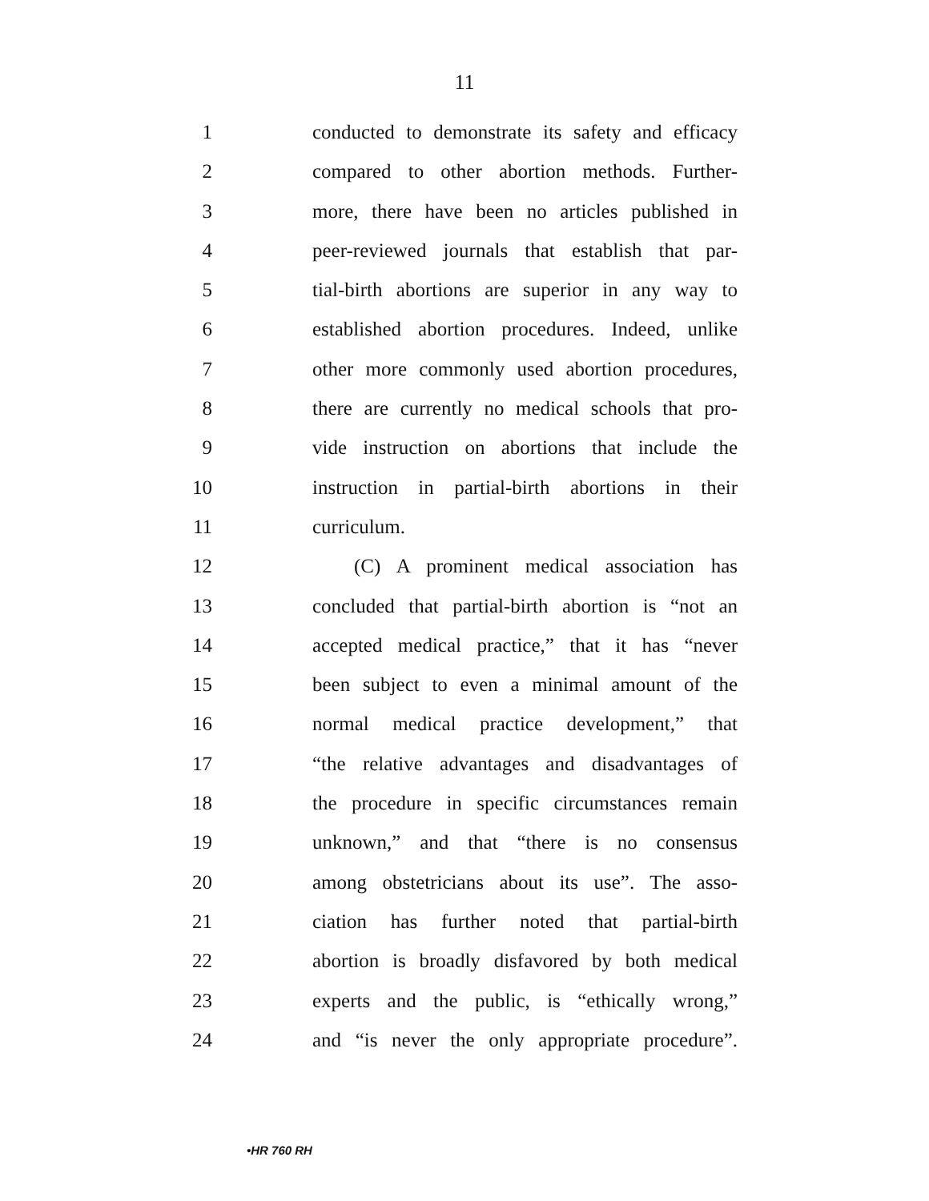11
1 conducted to demonstrate its safety and efficacy
2 compared to other abortion methods. Further-
3 more, there have been no articles published in
4 peer-reviewed journals that establish that par-
5 tial-birth abortions are superior in any way to
6 established abortion procedures. Indeed, unlike
7 other more commonly used abortion procedures,
8 there are currently no medical schools that pro-
9 vide instruction on abortions that include the
10 instruction in partial-birth abortions in their
11 curriculum.
12 (C) A prominent medical association has
13 concluded that partial-birth abortion is “not an
14 accepted medical practice,” that it has “never
15 been subject to even a minimal amount of the
16 normal medical practice development,” that
17 “the relative advantages and disadvantages of
18 the procedure in specific circumstances remain
19 unknown,” and that “there is no consensus
20 among obstetricians about its use”. The asso-
21 ciation has further noted that partial-birth
22 abortion is broadly disfavored by both medical
23 experts and the public, is “ethically wrong,”
24 and “is never the only appropriate procedure”.
•HR 760 RH